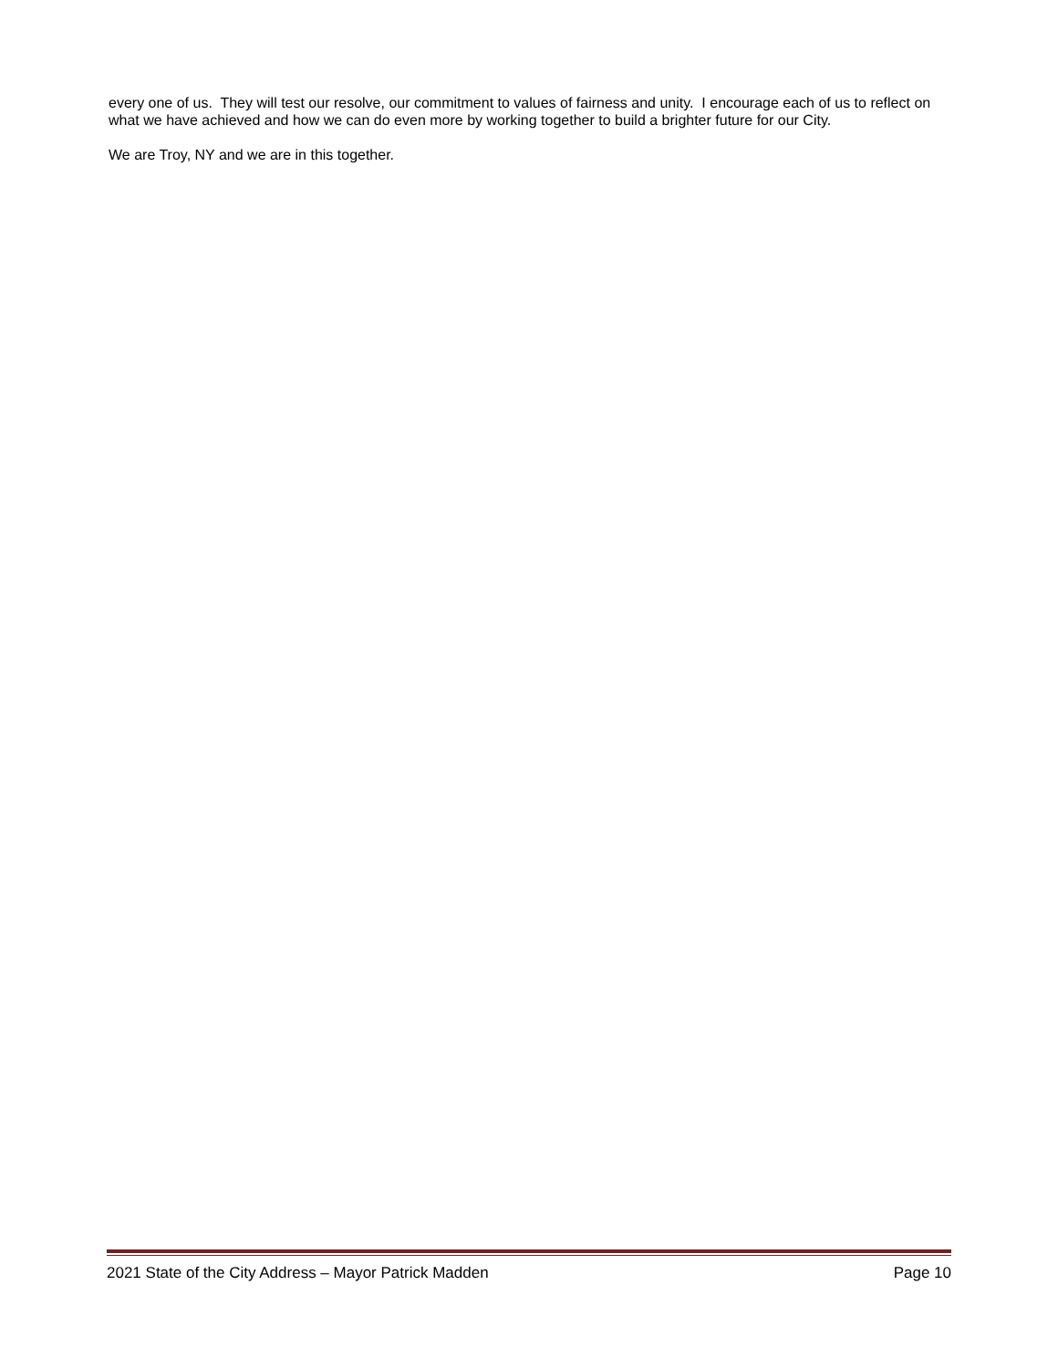every one of us. They will test our resolve, our commitment to values of fairness and unity. I encourage each of us to reflect on what we have achieved and how we can do even more by working together to build a brighter future for our City.
We are Troy, NY and we are in this together.
2021 State of the City Address – Mayor Patrick Madden Page 10